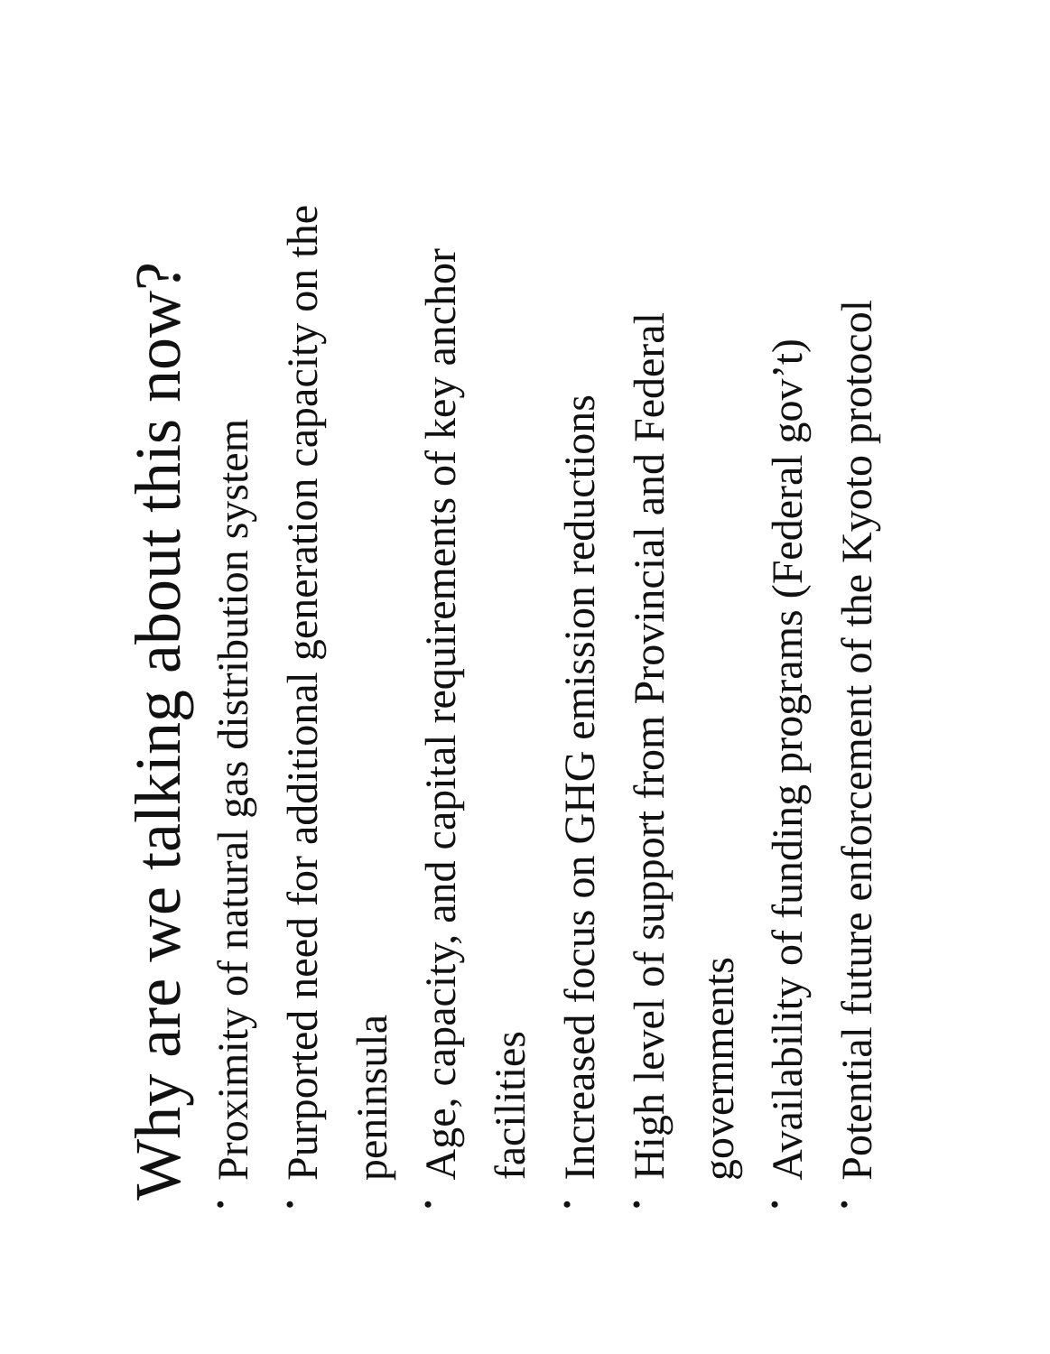Why are we talking about this now?
• Proximity of natural gas distribution system
• Purported need for additional generation capacity on the peninsula
• Age, capacity, and capital requirements of key anchor facilities
• Increased focus on GHG emission reductions
• High level of support from Provincial and Federal governments
• Availability of funding programs (Federal gov’t)
• Potential future enforcement of the Kyoto protocol